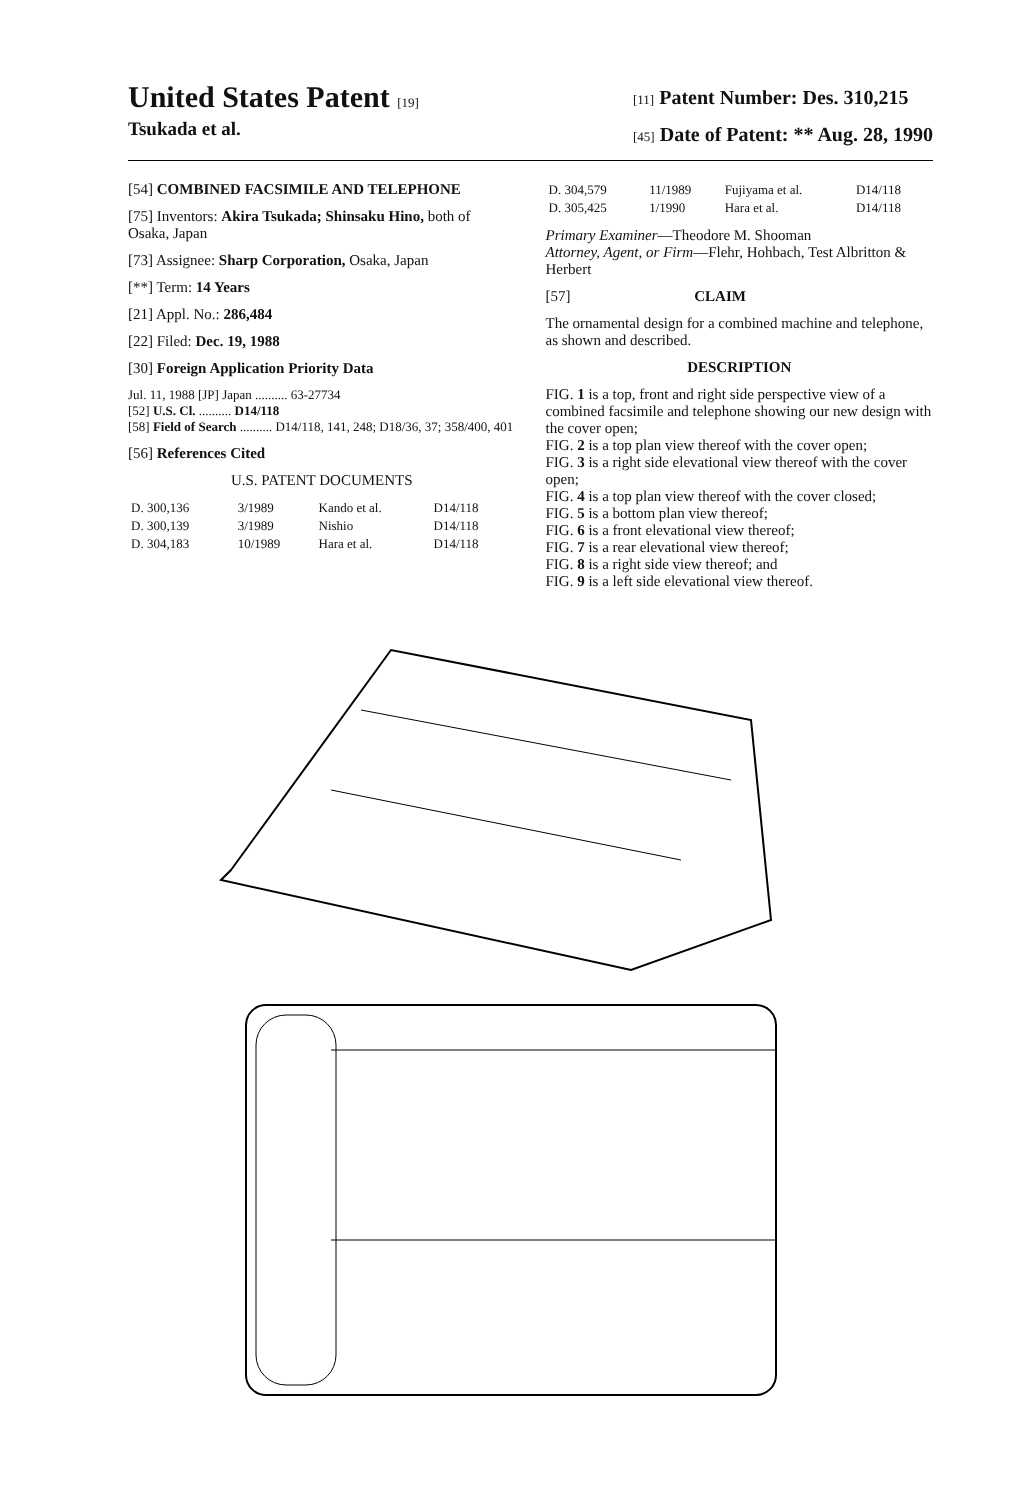United States Patent [19]
Tsukada et al.
[11] Patent Number: Des. 310,215
[45] Date of Patent: ** Aug. 28, 1990
[54] COMBINED FACSIMILE AND TELEPHONE
[75] Inventors: Akira Tsukada; Shinsaku Hino, both of Osaka, Japan
[73] Assignee: Sharp Corporation, Osaka, Japan
[**] Term: 14 Years
[21] Appl. No.: 286,484
[22] Filed: Dec. 19, 1988
[30] Foreign Application Priority Data
Jul. 11, 1988 [JP] Japan .......... 63-27734
[52] U.S. Cl. .......... D14/118
[58] Field of Search .......... D14/118, 141, 248; D18/36, 37; 358/400, 401
[56] References Cited
U.S. PATENT DOCUMENTS
| D. 300,136 | 3/1989 | Kando et al. | D14/118 |
| D. 300,139 | 3/1989 | Nishio | D14/118 |
| D. 304,183 | 10/1989 | Hara et al. | D14/118 |
| D. 304,579 | 11/1989 | Fujiyama et al. | D14/118 |
| D. 305,425 | 1/1990 | Hara et al. | D14/118 |
Primary Examiner—Theodore M. Shooman
Attorney, Agent, or Firm—Flehr, Hohbach, Test Albritton & Herbert
[57] CLAIM
The ornamental design for a combined machine and telephone, as shown and described.
DESCRIPTION
FIG. 1 is a top, front and right side perspective view of a combined facsimile and telephone showing our new design with the cover open;
FIG. 2 is a top plan view thereof with the cover open;
FIG. 3 is a right side elevational view thereof with the cover open;
FIG. 4 is a top plan view thereof with the cover closed;
FIG. 5 is a bottom plan view thereof;
FIG. 6 is a front elevational view thereof;
FIG. 7 is a rear elevational view thereof;
FIG. 8 is a right side view thereof; and
FIG. 9 is a left side elevational view thereof.